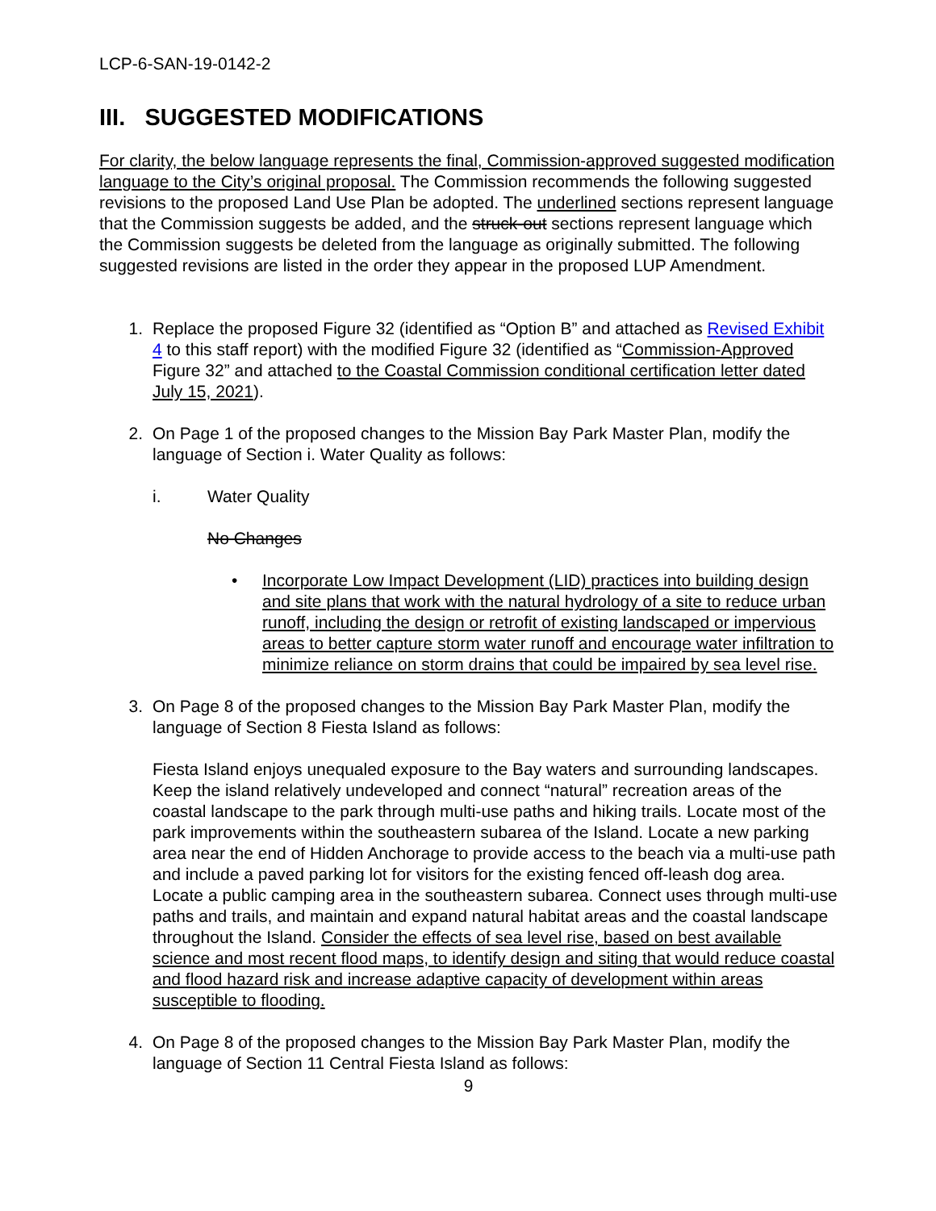LCP-6-SAN-19-0142-2
III. SUGGESTED MODIFICATIONS
For clarity, the below language represents the final, Commission-approved suggested modification language to the City’s original proposal. The Commission recommends the following suggested revisions to the proposed Land Use Plan be adopted. The underlined sections represent language that the Commission suggests be added, and the struck-out sections represent language which the Commission suggests be deleted from the language as originally submitted. The following suggested revisions are listed in the order they appear in the proposed LUP Amendment.
1. Replace the proposed Figure 32 (identified as “Option B” and attached as Revised Exhibit 4 to this staff report) with the modified Figure 32 (identified as “Commission-Approved Figure 32” and attached to the Coastal Commission conditional certification letter dated July 15, 2021).
2. On Page 1 of the proposed changes to the Mission Bay Park Master Plan, modify the language of Section i. Water Quality as follows:
i. Water Quality
No Changes
• Incorporate Low Impact Development (LID) practices into building design and site plans that work with the natural hydrology of a site to reduce urban runoff, including the design or retrofit of existing landscaped or impervious areas to better capture storm water runoff and encourage water infiltration to minimize reliance on storm drains that could be impaired by sea level rise.
3. On Page 8 of the proposed changes to the Mission Bay Park Master Plan, modify the language of Section 8 Fiesta Island as follows:
Fiesta Island enjoys unequaled exposure to the Bay waters and surrounding landscapes. Keep the island relatively undeveloped and connect “natural” recreation areas of the coastal landscape to the park through multi-use paths and hiking trails. Locate most of the park improvements within the southeastern subarea of the Island. Locate a new parking area near the end of Hidden Anchorage to provide access to the beach via a multi-use path and include a paved parking lot for visitors for the existing fenced off-leash dog area. Locate a public camping area in the southeastern subarea. Connect uses through multi-use paths and trails, and maintain and expand natural habitat areas and the coastal landscape throughout the Island. Consider the effects of sea level rise, based on best available science and most recent flood maps, to identify design and siting that would reduce coastal and flood hazard risk and increase adaptive capacity of development within areas susceptible to flooding.
4. On Page 8 of the proposed changes to the Mission Bay Park Master Plan, modify the language of Section 11 Central Fiesta Island as follows:
9